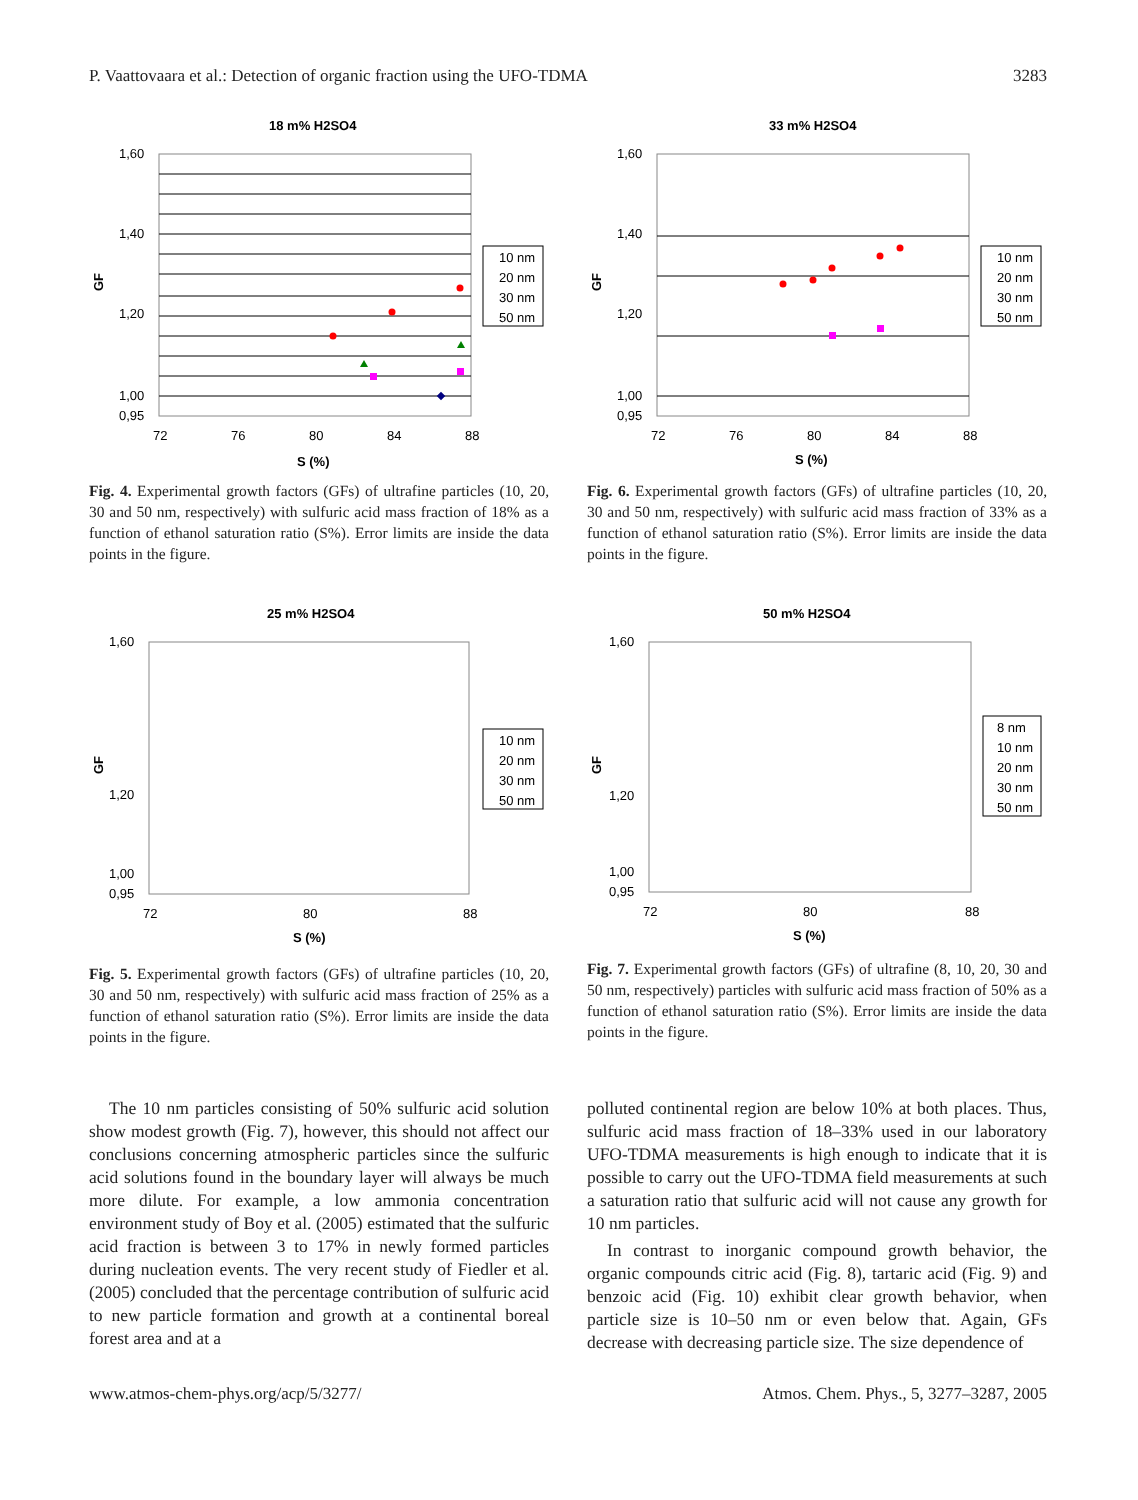P. Vaattovaara et al.: Detection of organic fraction using the UFO-TDMA 3283
18 m% H2SO4
1,60
1,40
1,20
1,00
0,95
72
76
80
84
88
S (%)
GF
10 nm
20 nm
30 nm
50 nm
Fig. 4. Experimental growth factors (GFs) of ultrafine particles (10, 20, 30 and 50 nm, respectively) with sulfuric acid mass fraction of 18% as a function of ethanol saturation ratio (S%). Error limits are inside the data points in the figure.
33 m% H2SO4
1,60
1,40
1,20
1,00
0,95
72
76
80
84
88
S (%)
GF
10 nm
20 nm
30 nm
50 nm
Fig. 6. Experimental growth factors (GFs) of ultrafine particles (10, 20, 30 and 50 nm, respectively) with sulfuric acid mass fraction of 33% as a function of ethanol saturation ratio (S%). Error limits are inside the data points in the figure.
25 m% H2SO4
1,60
1,20
1,00
0,95
72
80
88
S (%)
GF
10 nm
20 nm
30 nm
50 nm
Fig. 5. Experimental growth factors (GFs) of ultrafine particles (10, 20, 30 and 50 nm, respectively) with sulfuric acid mass fraction of 25% as a function of ethanol saturation ratio (S%). Error limits are inside the data points in the figure.
50 m% H2SO4
1,60
1,20
1,00
0,95
72
80
88
S (%)
GF
8 nm
10 nm
20 nm
30 nm
50 nm
Fig. 7. Experimental growth factors (GFs) of ultrafine (8, 10, 20, 30 and 50 nm, respectively) particles with sulfuric acid mass fraction of 50% as a function of ethanol saturation ratio (S%). Error limits are inside the data points in the figure.
The 10 nm particles consisting of 50% sulfuric acid solution show modest growth (Fig. 7), however, this should not affect our conclusions concerning atmospheric particles since the sulfuric acid solutions found in the boundary layer will always be much more dilute. For example, a low ammonia concentration environment study of Boy et al. (2005) estimated that the sulfuric acid fraction is between 3 to 17% in newly formed particles during nucleation events. The very recent study of Fiedler et al. (2005) concluded that the percentage contribution of sulfuric acid to new particle formation and growth at a continental boreal forest area and at a
polluted continental region are below 10% at both places. Thus, sulfuric acid mass fraction of 18–33% used in our laboratory UFO-TDMA measurements is high enough to indicate that it is possible to carry out the UFO-TDMA field measurements at such a saturation ratio that sulfuric acid will not cause any growth for 10 nm particles.
In contrast to inorganic compound growth behavior, the organic compounds citric acid (Fig. 8), tartaric acid (Fig. 9) and benzoic acid (Fig. 10) exhibit clear growth behavior, when particle size is 10–50 nm or even below that. Again, GFs decrease with decreasing particle size. The size dependence of
www.atmos-chem-phys.org/acp/5/3277/ Atmos. Chem. Phys., 5, 3277–3287, 2005